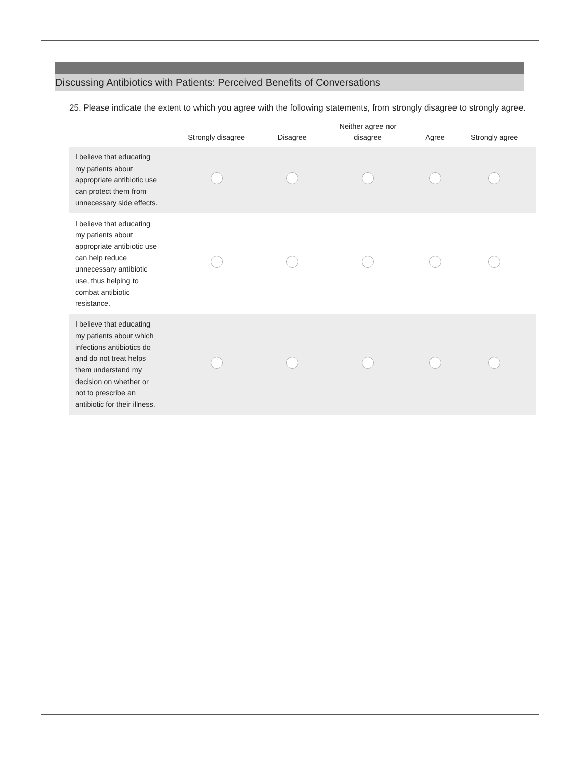Discussing Antibiotics with Patients: Perceived Benefits of Conversations
25. Please indicate the extent to which you agree with the following statements, from strongly disagree to strongly agree.
| | Strongly disagree | Disagree | Neither agree nor disagree | Agree | Strongly agree |
| --- | --- | --- | --- | --- | --- |
| I believe that educating my patients about appropriate antibiotic use can protect them from unnecessary side effects. | | | | | |
| I believe that educating my patients about appropriate antibiotic use can help reduce unnecessary antibiotic use, thus helping to combat antibiotic resistance. | | | | | |
| I believe that educating my patients about which infections antibiotics do and do not treat helps them understand my decision on whether or not to prescribe an antibiotic for their illness. | | | | | |